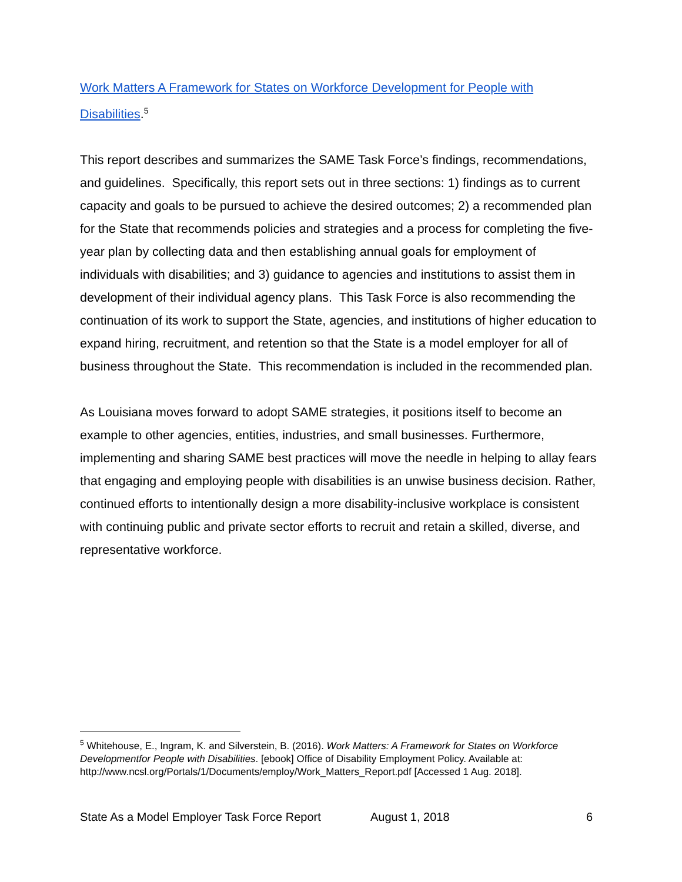Work Matters A Framework for States on Workforce Development for People with Disabilities.<sup>5</sup>
This report describes and summarizes the SAME Task Force’s findings, recommendations, and guidelines. Specifically, this report sets out in three sections: 1) findings as to current capacity and goals to be pursued to achieve the desired outcomes; 2) a recommended plan for the State that recommends policies and strategies and a process for completing the five-year plan by collecting data and then establishing annual goals for employment of individuals with disabilities; and 3) guidance to agencies and institutions to assist them in development of their individual agency plans. This Task Force is also recommending the continuation of its work to support the State, agencies, and institutions of higher education to expand hiring, recruitment, and retention so that the State is a model employer for all of business throughout the State. This recommendation is included in the recommended plan.
As Louisiana moves forward to adopt SAME strategies, it positions itself to become an example to other agencies, entities, industries, and small businesses. Furthermore, implementing and sharing SAME best practices will move the needle in helping to allay fears that engaging and employing people with disabilities is an unwise business decision. Rather, continued efforts to intentionally design a more disability-inclusive workplace is consistent with continuing public and private sector efforts to recruit and retain a skilled, diverse, and representative workforce.
<sup>5</sup> Whitehouse, E., Ingram, K. and Silverstein, B. (2016). Work Matters: A Framework for States on Workforce Developmentfor People with Disabilities. [ebook] Office of Disability Employment Policy. Available at: http://www.ncsl.org/Portals/1/Documents/employ/Work_Matters_Report.pdf [Accessed 1 Aug. 2018].
State As a Model Employer Task Force Report August 1, 2018 6